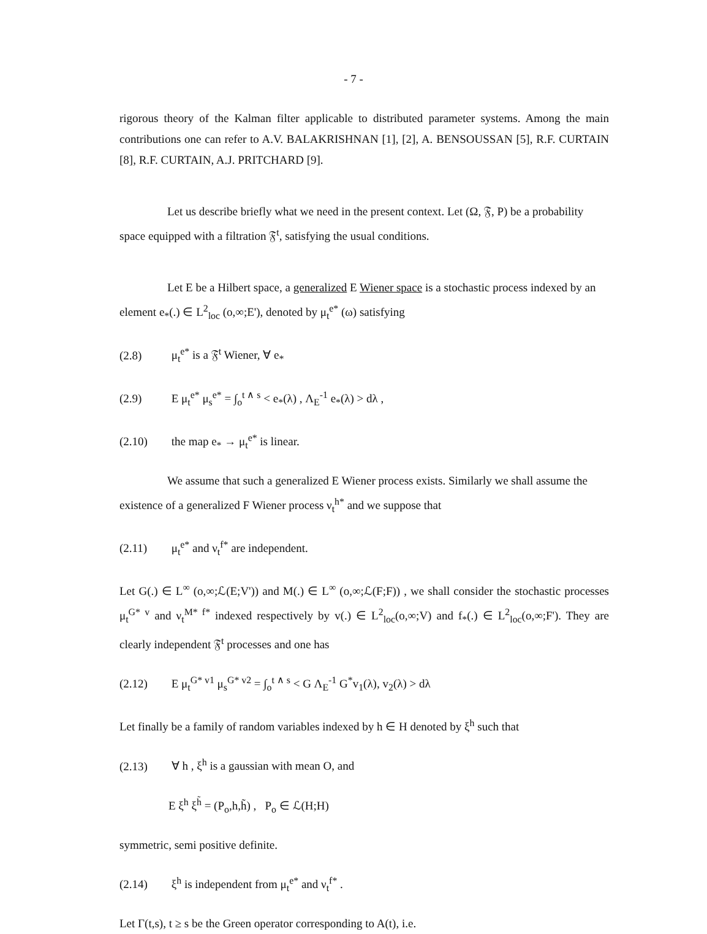- 7 -
rigorous theory of the Kalman filter applicable to distributed parameter systems. Among the main contributions one can refer to A.V. BALAKRISHNAN [1], [2], A. BENSOUSSAN [5], R.F. CURTAIN [8], R.F. CURTAIN, A.J. PRITCHARD [9].
Let us describe briefly what we need in the present context. Let (Ω, 𝔉, P) be a probability space equipped with a filtration 𝔉<sup>t</sup>, satisfying the usual conditions.
Let E be a Hilbert space, a generalized E Wiener space is a stochastic process indexed by an element e<sub>*</sub>(.) ∈ L<sup>2</sup><sub>loc</sub> (o,∞;E'), denoted by μ<sub>t</sub><sup>e*</sup> (ω) satisfying
(2.8) μ<sub>t</sub><sup>e*</sup> is a 𝔉<sup>t</sup> Wiener, ∀ e<sub>*</sub>
(2.9) E μ<sub>t</sub><sup>e*</sup> μ<sub>s</sub><sup>e*</sup> = ∫<sub>o</sub><sup>t ∧ s</sup> < e<sub>*</sub>(λ) , Λ<sub>E</sub><sup>-1</sup> e<sub>*</sub>(λ) > dλ ,
(2.10) the map e<sub>*</sub> → μ<sub>t</sub><sup>e*</sup> is linear.
We assume that such a generalized E Wiener process exists. Similarly we shall assume the existence of a generalized F Wiener process ν<sub>t</sub><sup>h*</sup> and we suppose that
(2.11) μ<sub>t</sub><sup>e*</sup> and ν<sub>t</sub><sup>f*</sup> are independent.
Let G(.) ∈ L<sup>∞</sup> (o,∞;ℒ(E;V')) and M(.) ∈ L<sup>∞</sup> (o,∞;ℒ(F;F)) , we shall consider the stochastic processes μ<sub>t</sub><sup>G* v</sup> and ν<sub>t</sub><sup>M* f*</sup> indexed respectively by v(.) ∈ L<sup>2</sup><sub>loc</sub>(o,∞;V) and f<sub>*</sub>(.) ∈ L<sup>2</sup><sub>loc</sub>(o,∞;F'). They are clearly independent 𝔉<sup>t</sup> processes and one has
(2.12) E μ<sub>t</sub><sup>G* v1</sup> μ<sub>s</sub><sup>G* v2</sup> = ∫<sub>o</sub><sup>t ∧ s</sup> < G Λ<sub>E</sub><sup>-1</sup> G<sup>*</sup>v<sub>1</sub>(λ), v<sub>2</sub>(λ) > dλ
Let finally be a family of random variables indexed by h ∈ H denoted by ξ<sup>h</sup> such that
(2.13) ∀ h , ξ<sup>h</sup> is a gaussian with mean O, and
E ξ<sup>h</sup> ξ<sup>h̃</sup> = (P<sub>o</sub>,h,h̃) , P<sub>o</sub> ∈ ℒ(H;H)
symmetric, semi positive definite.
(2.14) ξ<sup>h</sup> is independent from μ<sub>t</sub><sup>e*</sup> and ν<sub>t</sub><sup>f*</sup> .
Let Γ(t,s), t ≥ s be the Green operator corresponding to A(t), i.e.